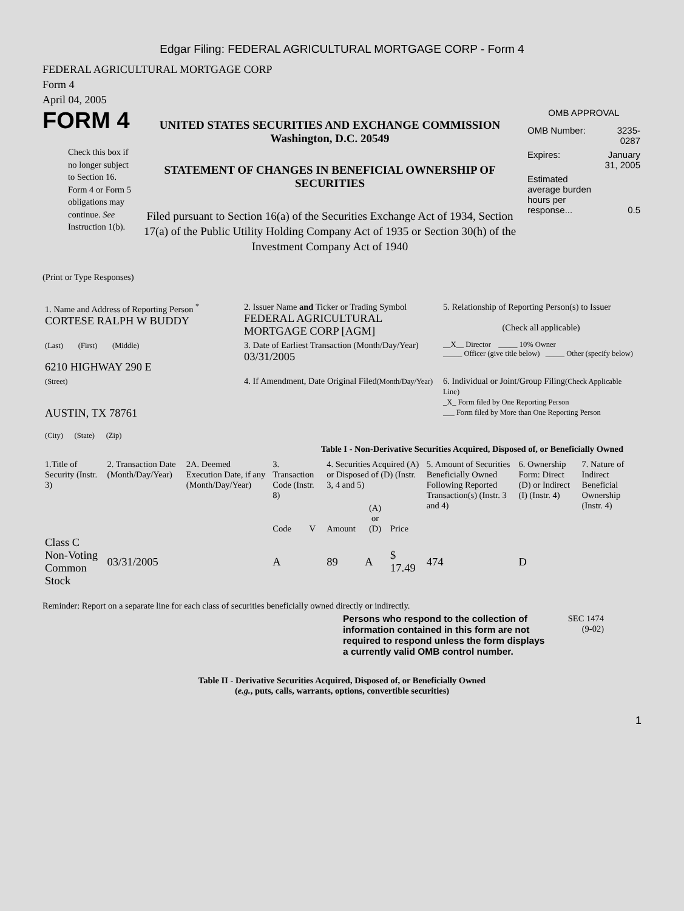Edgar Filing: FEDERAL AGRICULTURAL MORTGAGE CORP - Form 4
FEDERAL AGRICULTURAL MORTGAGE CORP
Form 4
April 04, 2005
FORM 4
Check this box if no longer subject to Section 16. Form 4 or Form 5 obligations may continue. See Instruction 1(b).
UNITED STATES SECURITIES AND EXCHANGE COMMISSION
Washington, D.C. 20549
STATEMENT OF CHANGES IN BENEFICIAL OWNERSHIP OF SECURITIES
Filed pursuant to Section 16(a) of the Securities Exchange Act of 1934, Section 17(a) of the Public Utility Holding Company Act of 1935 or Section 30(h) of the Investment Company Act of 1940
OMB APPROVAL
| OMB Number: | 3235-0287 |
| Expires: | January 31, 2005 |
| Estimated average burden hours per response... | 0.5 |
(Print or Type Responses)
| 1. Name and Address of Reporting Person <sup>*</sup> CORTESE RALPH W BUDDY | 2. Issuer Name and Ticker or Trading Symbol FEDERAL AGRICULTURAL MORTGAGE CORP [AGM] | 5. Relationship of Reporting Person(s) to Issuer (Check all applicable) |
| (Last) (First) (Middle) 6210 HIGHWAY 290 E | 3. Date of Earliest Transaction (Month/Day/Year) 03/31/2005 | __X__ Director _____ 10% Owner _____ Officer (give title below) _____ Other (specify below) |
| (Street) AUSTIN, TX 78761 (City) (State) (Zip) | 4. If Amendment, Date Original Filed (Month/Day/Year) | 6. Individual or Joint/Group Filing (Check Applicable Line) _X_ Form filed by One Reporting Person ___ Form filed by More than One Reporting Person |
Table I - Non-Derivative Securities Acquired, Disposed of, or Beneficially Owned
| 1.Title of Security (Instr. 3) | 2. Transaction Date (Month/Day/Year) | 2A. Deemed Execution Date, if any (Month/Day/Year) | 3. Transaction Code (Instr. 8) | | 4. Securities Acquired (A) or Disposed of (D) (Instr. 3, 4 and 5) | | | 5. Amount of Securities Beneficially Owned Following Reported Transaction(s) (Instr. 3 and 4) | 6. Ownership Form: Direct (D) or Indirect (I) (Instr. 4) | 7. Nature of Indirect Beneficial Ownership (Instr. 4) |
| | | | Code | V | Amount | (A) or (D) | Price | | | |
| Class C Non-Voting Common Stock | 03/31/2005 | | A | | 89 | A | $ 17.49 | 474 | D | |
Reminder: Report on a separate line for each class of securities beneficially owned directly or indirectly.
Persons who respond to the collection of information contained in this form are not required to respond unless the form displays a currently valid OMB control number.
SEC 1474 (9-02)
Table II - Derivative Securities Acquired, Disposed of, or Beneficially Owned
(e.g., puts, calls, warrants, options, convertible securities)
1